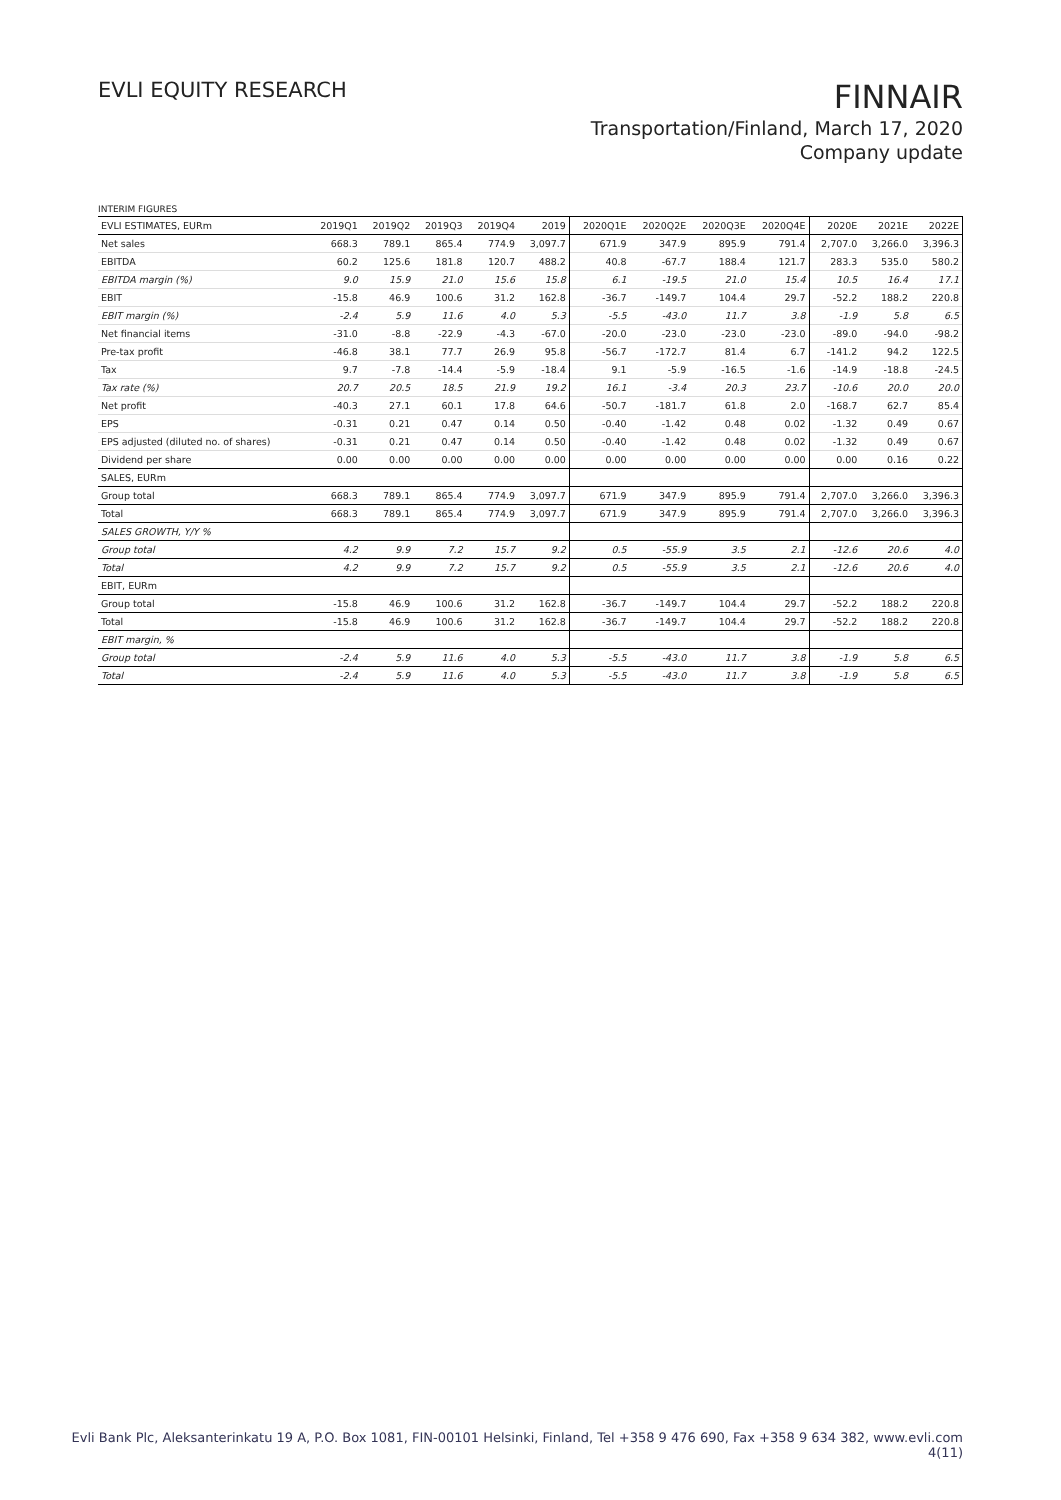EVLI EQUITY RESEARCH
FINNAIR
Transportation/Finland, March 17, 2020
Company update
INTERIM FIGURES
| EVLI ESTIMATES, EURm | 2019Q1 | 2019Q2 | 2019Q3 | 2019Q4 | 2019 | 2020Q1E | 2020Q2E | 2020Q3E | 2020Q4E | 2020E | 2021E | 2022E |
| --- | --- | --- | --- | --- | --- | --- | --- | --- | --- | --- | --- | --- |
| Net sales | 668.3 | 789.1 | 865.4 | 774.9 | 3,097.7 | 671.9 | 347.9 | 895.9 | 791.4 | 2,707.0 | 3,266.0 | 3,396.3 |
| EBITDA | 60.2 | 125.6 | 181.8 | 120.7 | 488.2 | 40.8 | -67.7 | 188.4 | 121.7 | 283.3 | 535.0 | 580.2 |
| EBITDA margin (%) | 9.0 | 15.9 | 21.0 | 15.6 | 15.8 | 6.1 | -19.5 | 21.0 | 15.4 | 10.5 | 16.4 | 17.1 |
| EBIT | -15.8 | 46.9 | 100.6 | 31.2 | 162.8 | -36.7 | -149.7 | 104.4 | 29.7 | -52.2 | 188.2 | 220.8 |
| EBIT margin (%) | -2.4 | 5.9 | 11.6 | 4.0 | 5.3 | -5.5 | -43.0 | 11.7 | 3.8 | -1.9 | 5.8 | 6.5 |
| Net financial items | -31.0 | -8.8 | -22.9 | -4.3 | -67.0 | -20.0 | -23.0 | -23.0 | -23.0 | -89.0 | -94.0 | -98.2 |
| Pre-tax profit | -46.8 | 38.1 | 77.7 | 26.9 | 95.8 | -56.7 | -172.7 | 81.4 | 6.7 | -141.2 | 94.2 | 122.5 |
| Tax | 9.7 | -7.8 | -14.4 | -5.9 | -18.4 | 9.1 | -5.9 | -16.5 | -1.6 | -14.9 | -18.8 | -24.5 |
| Tax rate (%) | 20.7 | 20.5 | 18.5 | 21.9 | 19.2 | 16.1 | -3.4 | 20.3 | 23.7 | -10.6 | 20.0 | 20.0 |
| Net profit | -40.3 | 27.1 | 60.1 | 17.8 | 64.6 | -50.7 | -181.7 | 61.8 | 2.0 | -168.7 | 62.7 | 85.4 |
| EPS | -0.31 | 0.21 | 0.47 | 0.14 | 0.50 | -0.40 | -1.42 | 0.48 | 0.02 | -1.32 | 0.49 | 0.67 |
| EPS adjusted (diluted no. of shares) | -0.31 | 0.21 | 0.47 | 0.14 | 0.50 | -0.40 | -1.42 | 0.48 | 0.02 | -1.32 | 0.49 | 0.67 |
| Dividend per share | 0.00 | 0.00 | 0.00 | 0.00 | 0.00 | 0.00 | 0.00 | 0.00 | 0.00 | 0.00 | 0.16 | 0.22 |
| SALES, EURm | | | | | | | | | | | | |
| Group total | 668.3 | 789.1 | 865.4 | 774.9 | 3,097.7 | 671.9 | 347.9 | 895.9 | 791.4 | 2,707.0 | 3,266.0 | 3,396.3 |
| Total | 668.3 | 789.1 | 865.4 | 774.9 | 3,097.7 | 671.9 | 347.9 | 895.9 | 791.4 | 2,707.0 | 3,266.0 | 3,396.3 |
| SALES GROWTH, Y/Y % | | | | | | | | | | | | |
| Group total | 4.2 | 9.9 | 7.2 | 15.7 | 9.2 | 0.5 | -55.9 | 3.5 | 2.1 | -12.6 | 20.6 | 4.0 |
| Total | 4.2 | 9.9 | 7.2 | 15.7 | 9.2 | 0.5 | -55.9 | 3.5 | 2.1 | -12.6 | 20.6 | 4.0 |
| EBIT, EURm | | | | | | | | | | | | |
| Group total | -15.8 | 46.9 | 100.6 | 31.2 | 162.8 | -36.7 | -149.7 | 104.4 | 29.7 | -52.2 | 188.2 | 220.8 |
| Total | -15.8 | 46.9 | 100.6 | 31.2 | 162.8 | -36.7 | -149.7 | 104.4 | 29.7 | -52.2 | 188.2 | 220.8 |
| EBIT margin, % | | | | | | | | | | | | |
| Group total | -2.4 | 5.9 | 11.6 | 4.0 | 5.3 | -5.5 | -43.0 | 11.7 | 3.8 | -1.9 | 5.8 | 6.5 |
| Total | -2.4 | 5.9 | 11.6 | 4.0 | 5.3 | -5.5 | -43.0 | 11.7 | 3.8 | -1.9 | 5.8 | 6.5 |
Evli Bank Plc, Aleksanterinkatu 19 A, P.O. Box 1081, FIN-00101 Helsinki, Finland, Tel +358 9 476 690, Fax +358 9 634 382, www.evli.com
4(11)